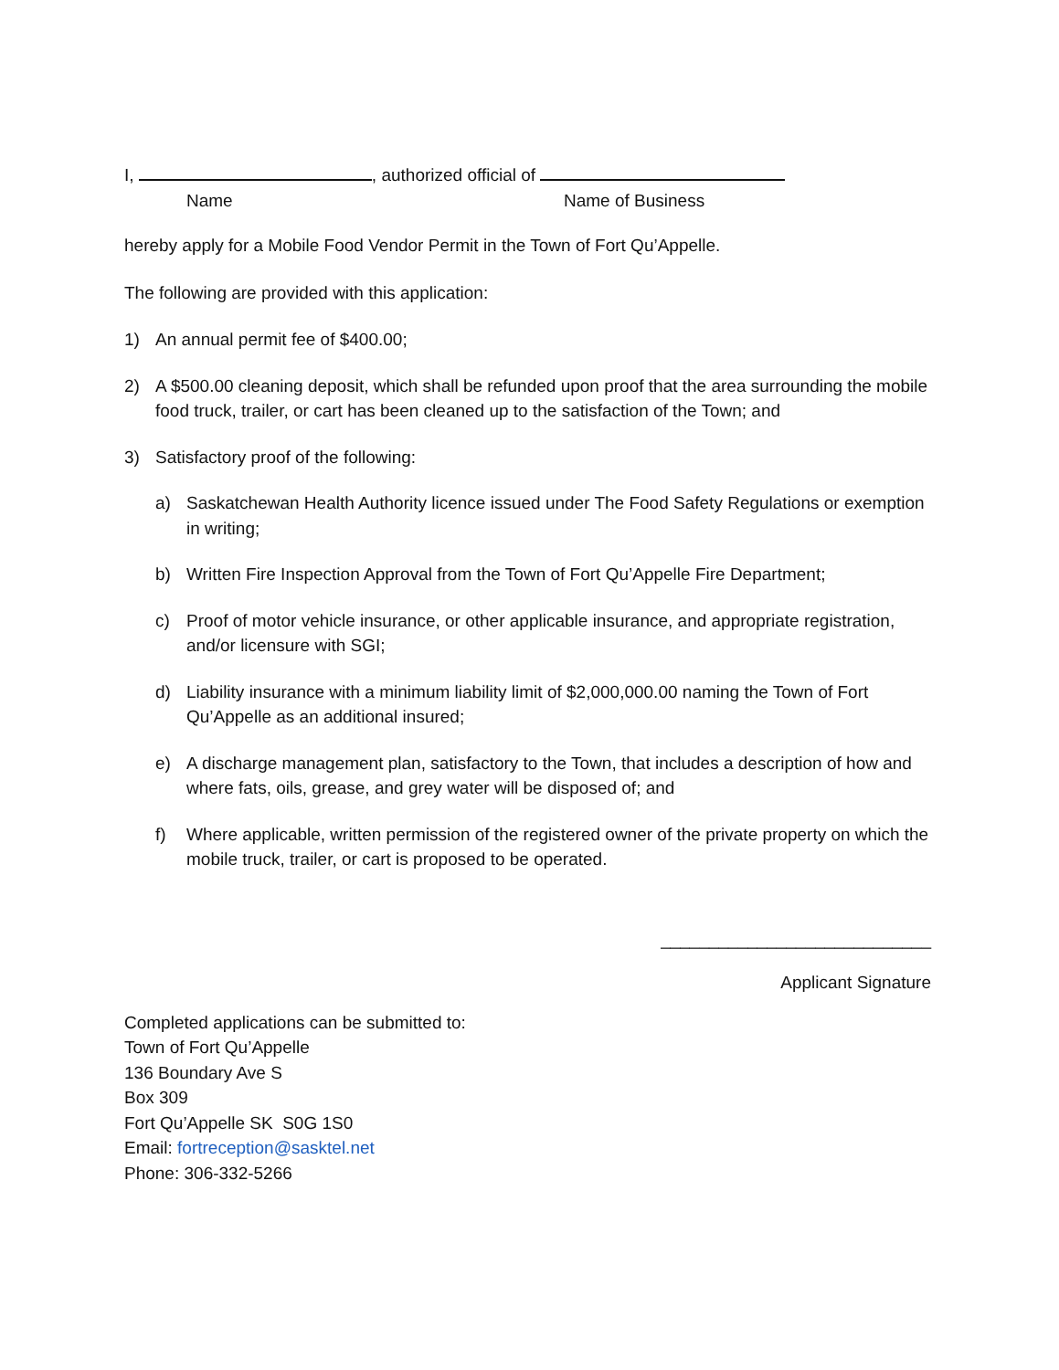I, , authorized official of
Name Name of Business
hereby apply for a Mobile Food Vendor Permit in the Town of Fort Qu’Appelle.
The following are provided with this application:
1) An annual permit fee of $400.00;
2) A $500.00 cleaning deposit, which shall be refunded upon proof that the area surrounding the mobile food truck, trailer, or cart has been cleaned up to the satisfaction of the Town; and
3) Satisfactory proof of the following:
a) Saskatchewan Health Authority licence issued under The Food Safety Regulations or exemption in writing;
b) Written Fire Inspection Approval from the Town of Fort Qu’Appelle Fire Department;
c) Proof of motor vehicle insurance, or other applicable insurance, and appropriate registration, and/or licensure with SGI;
d) Liability insurance with a minimum liability limit of $2,000,000.00 naming the Town of Fort Qu’Appelle as an additional insured;
e) A discharge management plan, satisfactory to the Town, that includes a description of how and where fats, oils, grease, and grey water will be disposed of; and
f) Where applicable, written permission of the registered owner of the private property on which the mobile truck, trailer, or cart is proposed to be operated.
____________________________
Applicant Signature
Completed applications can be submitted to:
Town of Fort Qu’Appelle
136 Boundary Ave S
Box 309
Fort Qu’Appelle SK S0G 1S0
Email: fortreception@sasktel.net
Phone: 306-332-5266